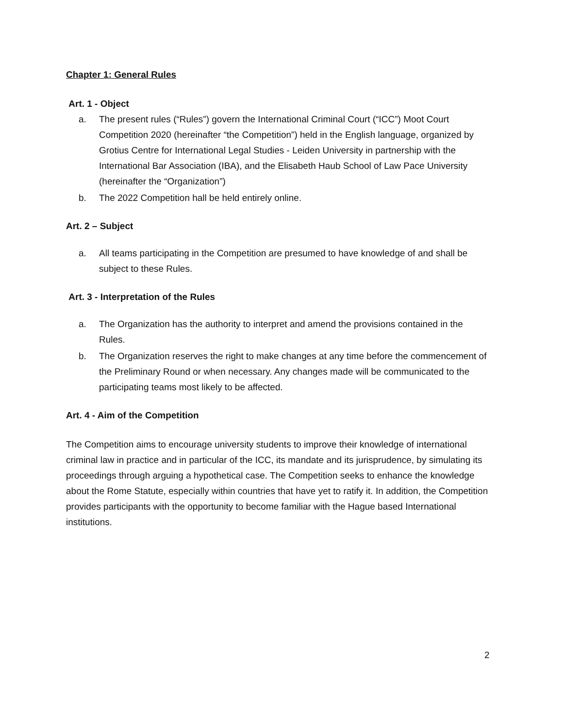Chapter 1: General Rules
Art. 1 - Object
a. The present rules (“Rules”) govern the International Criminal Court (“ICC”) Moot Court Competition 2020 (hereinafter “the Competition”) held in the English language, organized by Grotius Centre for International Legal Studies - Leiden University in partnership with the International Bar Association (IBA), and the Elisabeth Haub School of Law Pace University (hereinafter the “Organization”)
b. The 2022 Competition hall be held entirely online.
Art. 2 – Subject
a. All teams participating in the Competition are presumed to have knowledge of and shall be subject to these Rules.
Art. 3 - Interpretation of the Rules
a. The Organization has the authority to interpret and amend the provisions contained in the Rules.
b. The Organization reserves the right to make changes at any time before the commencement of the Preliminary Round or when necessary. Any changes made will be communicated to the participating teams most likely to be affected.
Art. 4 - Aim of the Competition
The Competition aims to encourage university students to improve their knowledge of international criminal law in practice and in particular of the ICC, its mandate and its jurisprudence, by simulating its proceedings through arguing a hypothetical case. The Competition seeks to enhance the knowledge about the Rome Statute, especially within countries that have yet to ratify it. In addition, the Competition provides participants with the opportunity to become familiar with the Hague based International institutions.
2